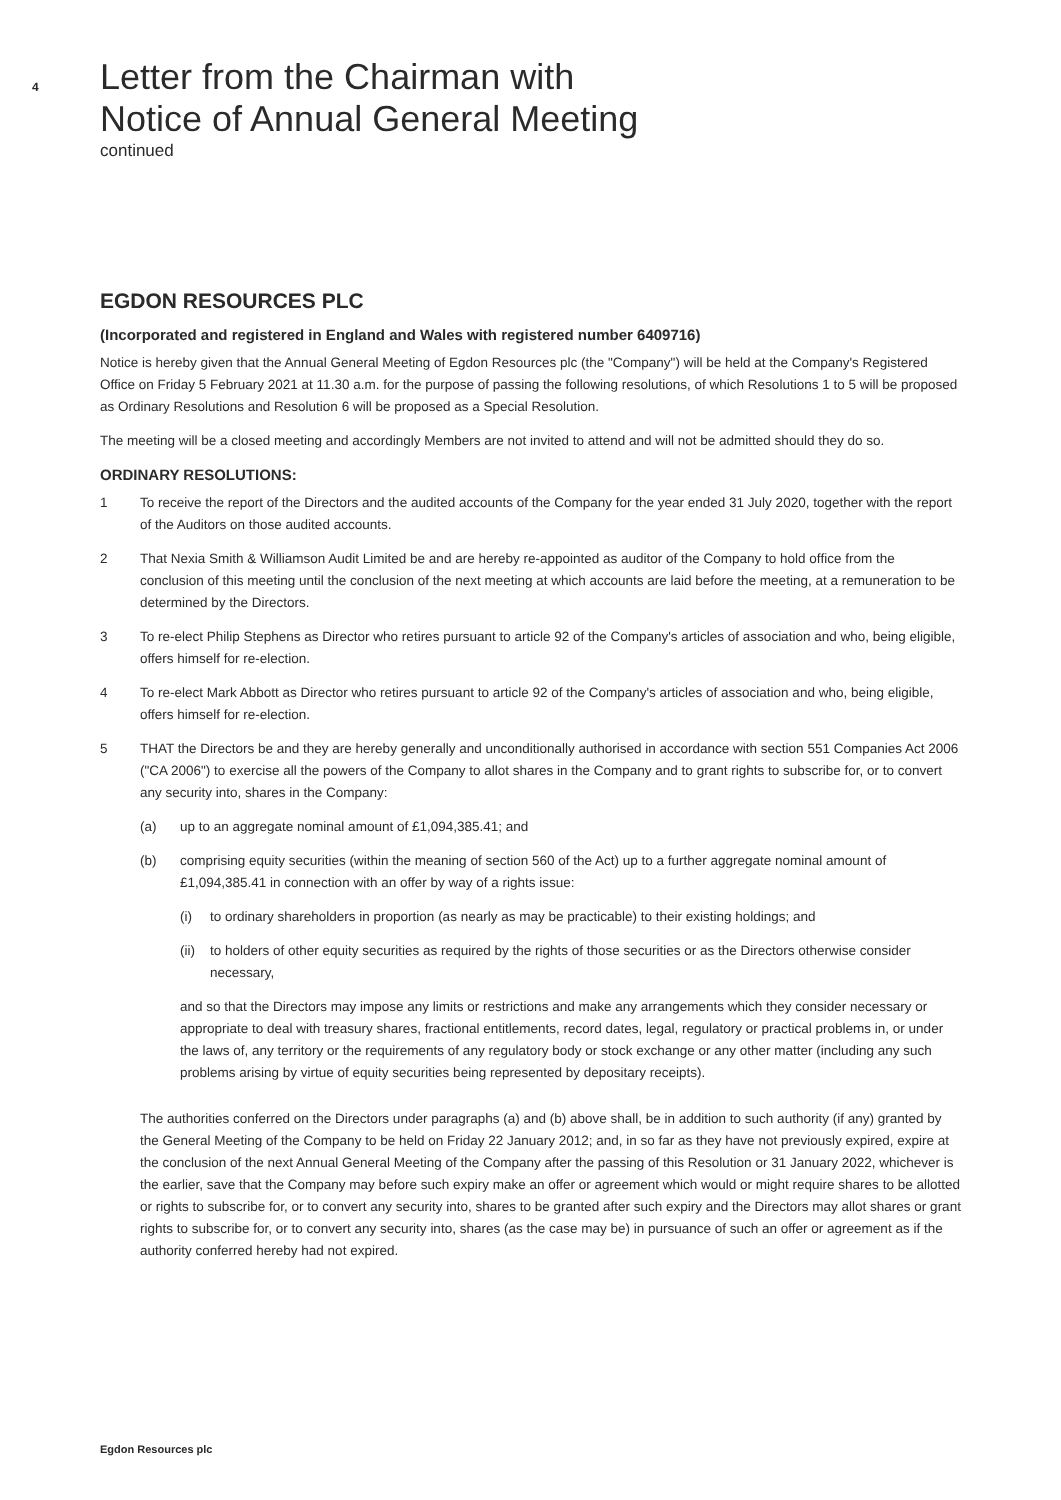4
Letter from the Chairman with
Notice of Annual General Meeting
continued
EGDON RESOURCES PLC
(Incorporated and registered in England and Wales with registered number 6409716)
Notice is hereby given that the Annual General Meeting of Egdon Resources plc (the "Company") will be held at the Company's Registered Office on Friday 5 February 2021 at 11.30 a.m. for the purpose of passing the following resolutions, of which Resolutions 1 to 5 will be proposed as Ordinary Resolutions and Resolution 6 will be proposed as a Special Resolution.
The meeting will be a closed meeting and accordingly Members are not invited to attend and will not be admitted should they do so.
ORDINARY RESOLUTIONS:
1 To receive the report of the Directors and the audited accounts of the Company for the year ended 31 July 2020, together with the report of the Auditors on those audited accounts.
2 That Nexia Smith & Williamson Audit Limited be and are hereby re-appointed as auditor of the Company to hold office from the conclusion of this meeting until the conclusion of the next meeting at which accounts are laid before the meeting, at a remuneration to be determined by the Directors.
3 To re-elect Philip Stephens as Director who retires pursuant to article 92 of the Company's articles of association and who, being eligible, offers himself for re-election.
4 To re-elect Mark Abbott as Director who retires pursuant to article 92 of the Company's articles of association and who, being eligible, offers himself for re-election.
5 THAT the Directors be and they are hereby generally and unconditionally authorised in accordance with section 551 Companies Act 2006 ("CA 2006") to exercise all the powers of the Company to allot shares in the Company and to grant rights to subscribe for, or to convert any security into, shares in the Company:
(a) up to an aggregate nominal amount of £1,094,385.41; and
(b) comprising equity securities (within the meaning of section 560 of the Act) up to a further aggregate nominal amount of £1,094,385.41 in connection with an offer by way of a rights issue:
(i) to ordinary shareholders in proportion (as nearly as may be practicable) to their existing holdings; and
(ii)
to holders of other equity securities as required by the rights of those securities or as the Directors otherwise consider necessary,
and so that the Directors may impose any limits or restrictions and make any arrangements which they consider necessary or appropriate to deal with treasury shares, fractional entitlements, record dates, legal, regulatory or practical problems in, or under the laws of, any territory or the requirements of any regulatory body or stock exchange or any other matter (including any such problems arising by virtue of equity securities being represented by depositary receipts).
The authorities conferred on the Directors under paragraphs (a) and (b) above shall, be in addition to such authority (if any) granted by the General Meeting of the Company to be held on Friday 22 January 2012; and, in so far as they have not previously expired, expire at the conclusion of the next Annual General Meeting of the Company after the passing of this Resolution or 31 January 2022, whichever is the earlier, save that the Company may before such expiry make an offer or agreement which would or might require shares to be allotted or rights to subscribe for, or to convert any security into, shares to be granted after such expiry and the Directors may allot shares or grant rights to subscribe for, or to convert any security into, shares (as the case may be) in pursuance of such an offer or agreement as if the authority conferred hereby had not expired.
Egdon Resources plc